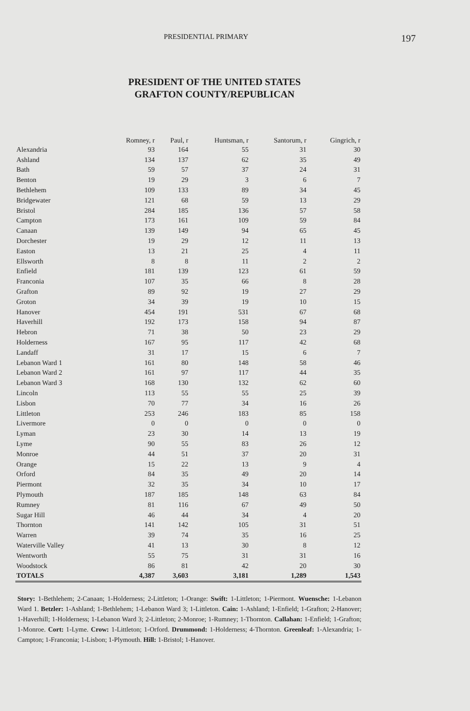PRESIDENTIAL PRIMARY 197
PRESIDENT OF THE UNITED STATES
GRAFTON COUNTY/REPUBLICAN
| | Romney, r | Paul, r | Huntsman, r | Santorum, r | Gingrich, r |
| --- | --- | --- | --- | --- | --- |
| Alexandria | 93 | 164 | 55 | 31 | 30 |
| Ashland | 134 | 137 | 62 | 35 | 49 |
| Bath | 59 | 57 | 37 | 24 | 31 |
| Benton | 19 | 29 | 3 | 6 | 7 |
| Bethlehem | 109 | 133 | 89 | 34 | 45 |
| Bridgewater | 121 | 68 | 59 | 13 | 29 |
| Bristol | 284 | 185 | 136 | 57 | 58 |
| Campton | 173 | 161 | 109 | 59 | 84 |
| Canaan | 139 | 149 | 94 | 65 | 45 |
| Dorchester | 19 | 29 | 12 | 11 | 13 |
| Easton | 13 | 21 | 25 | 4 | 11 |
| Ellsworth | 8 | 8 | 11 | 2 | 2 |
| Enfield | 181 | 139 | 123 | 61 | 59 |
| Franconia | 107 | 35 | 66 | 8 | 28 |
| Grafton | 89 | 92 | 19 | 27 | 29 |
| Groton | 34 | 39 | 19 | 10 | 15 |
| Hanover | 454 | 191 | 531 | 67 | 68 |
| Haverhill | 192 | 173 | 158 | 94 | 87 |
| Hebron | 71 | 38 | 50 | 23 | 29 |
| Holderness | 167 | 95 | 117 | 42 | 68 |
| Landaff | 31 | 17 | 15 | 6 | 7 |
| Lebanon Ward 1 | 161 | 80 | 148 | 58 | 46 |
| Lebanon Ward 2 | 161 | 97 | 117 | 44 | 35 |
| Lebanon Ward 3 | 168 | 130 | 132 | 62 | 60 |
| Lincoln | 113 | 55 | 55 | 25 | 39 |
| Lisbon | 70 | 77 | 34 | 16 | 26 |
| Littleton | 253 | 246 | 183 | 85 | 158 |
| Livermore | 0 | 0 | 0 | 0 | 0 |
| Lyman | 23 | 30 | 14 | 13 | 19 |
| Lyme | 90 | 55 | 83 | 26 | 12 |
| Monroe | 44 | 51 | 37 | 20 | 31 |
| Orange | 15 | 22 | 13 | 9 | 4 |
| Orford | 84 | 35 | 49 | 20 | 14 |
| Piermont | 32 | 35 | 34 | 10 | 17 |
| Plymouth | 187 | 185 | 148 | 63 | 84 |
| Rumney | 81 | 116 | 67 | 49 | 50 |
| Sugar Hill | 46 | 44 | 34 | 4 | 20 |
| Thornton | 141 | 142 | 105 | 31 | 51 |
| Warren | 39 | 74 | 35 | 16 | 25 |
| Waterville Valley | 41 | 13 | 30 | 8 | 12 |
| Wentworth | 55 | 75 | 31 | 31 | 16 |
| Woodstock | 86 | 81 | 42 | 20 | 30 |
| TOTALS | 4,387 | 3,603 | 3,181 | 1,289 | 1,543 |
Story: 1-Bethlehem; 2-Canaan; 1-Holderness; 2-Littleton; 1-Orange: Swift: 1-Littleton; 1-Piermont. Wuensche: 1-Lebanon Ward 1. Betzler: 1-Ashland; 1-Bethlehem; 1-Lebanon Ward 3; 1-Littleton. Cain: 1-Ashland; 1-Enfield; 1-Grafton; 2-Hanover; 1-Haverhill; 1-Holderness; 1-Lebanon Ward 3; 2-Littleton; 2-Monroe; 1-Rumney; 1-Thornton. Callahan: 1-Enfield; 1-Grafton; 1-Monroe. Cort: 1-Lyme. Crow: 1-Littleton; 1-Orford. Drummond: 1-Holderness; 4-Thornton. Greenleaf: 1-Alexandria; 1-Campton; 1-Franconia; 1-Lisbon; 1-Plymouth. Hill: 1-Bristol; 1-Hanover.